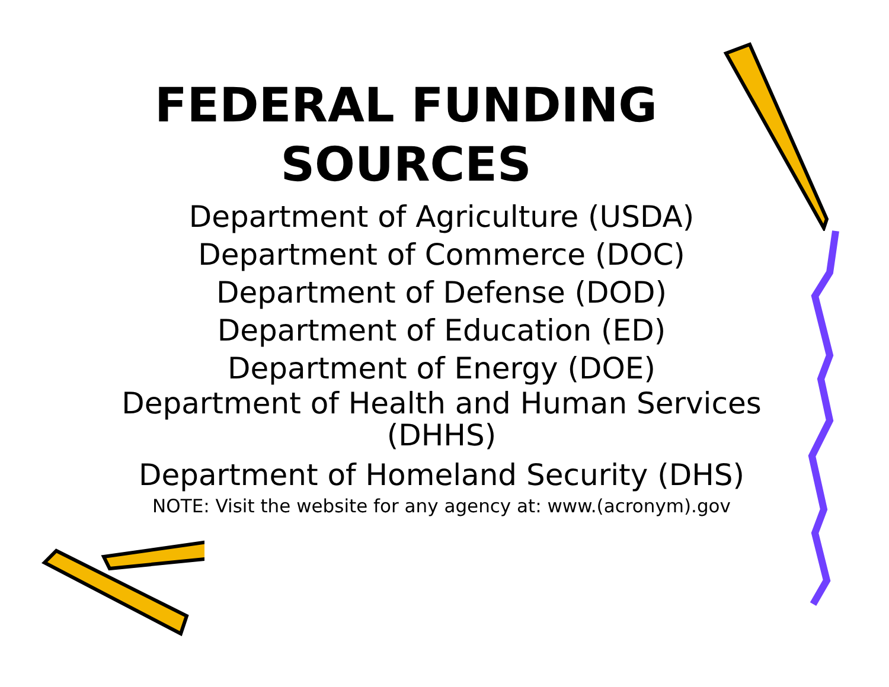FEDERAL FUNDING
SOURCES
Department of Agriculture (USDA)
Department of Commerce (DOC)
Department of Defense (DOD)
Department of Education (ED)
Department of Energy (DOE)
Department of Health and Human Services
(DHHS)
Department of Homeland Security (DHS)
NOTE: Visit the website for any agency at: www.(acronym).gov